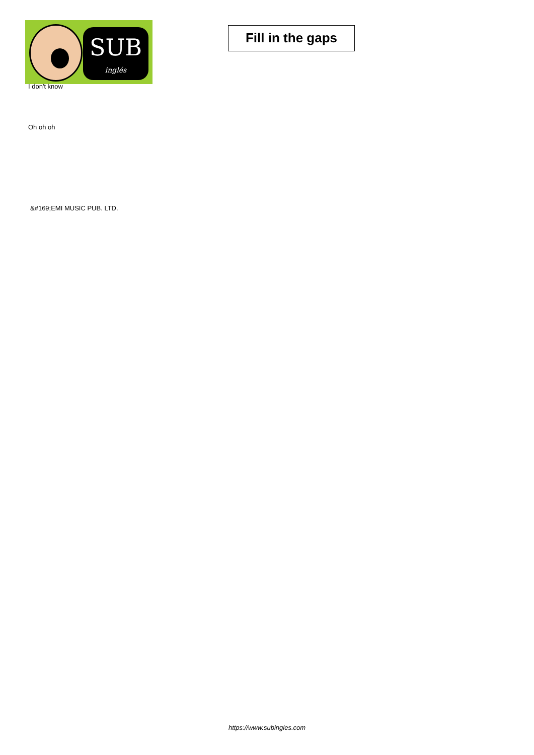SUB
inglés
Fill in the gaps
I don't know
Oh oh oh
&#169;EMI MUSIC PUB. LTD.
https://www.subingles.com